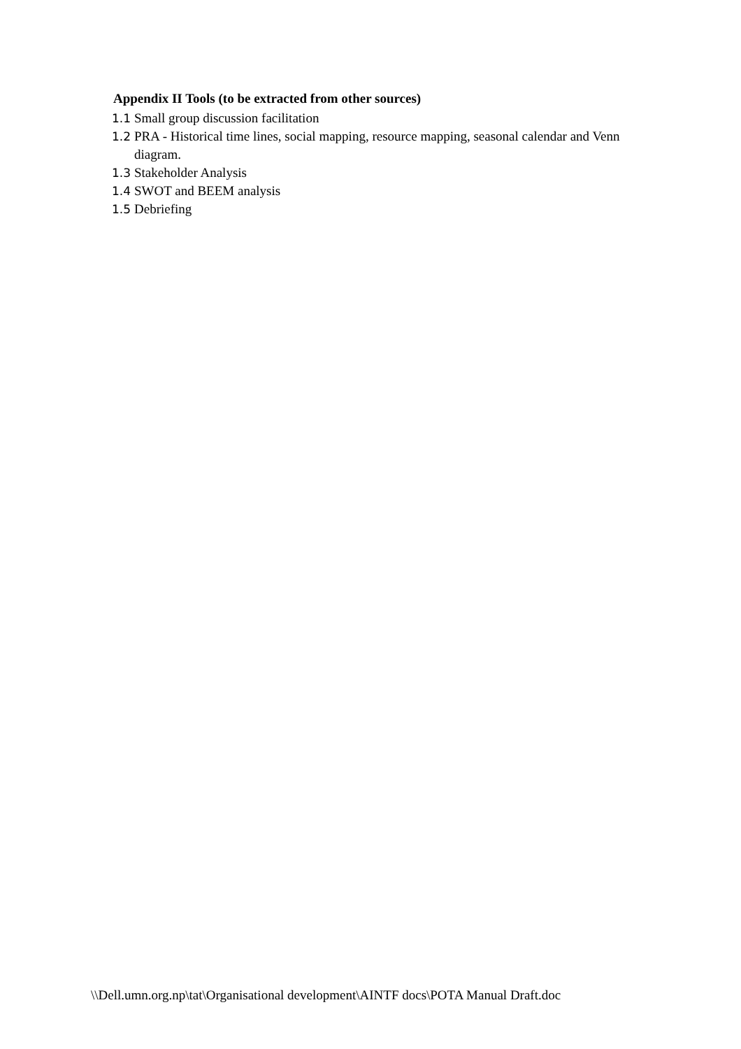Appendix II Tools (to be extracted from other sources)
1.1 Small group discussion facilitation
1.2 PRA - Historical time lines, social mapping, resource mapping, seasonal calendar and Venn diagram.
1.3 Stakeholder Analysis
1.4 SWOT and BEEM analysis
1.5 Debriefing
\\Dell.umn.org.np\tat\Organisational development\AINTF docs\POTA Manual Draft.doc